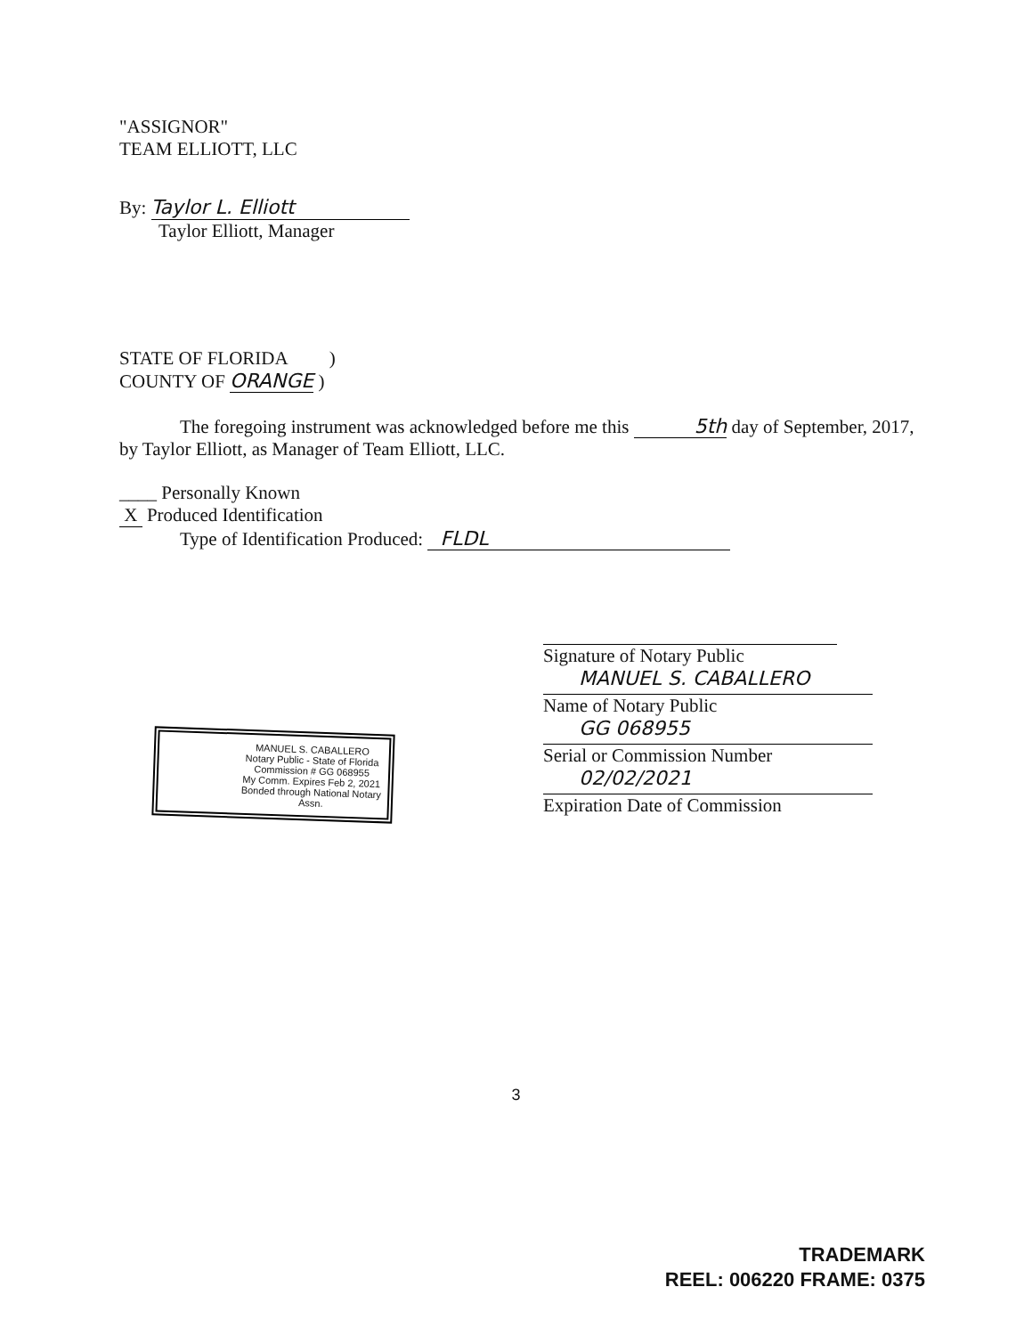"ASSIGNOR"
TEAM ELLIOTT, LLC
By: Taylor L. Elliott
Taylor Elliott, Manager
STATE OF FLORIDA )
COUNTY OF ORANGE )
The foregoing instrument was acknowledged before me this 5th day of September, 2017, by Taylor Elliott, as Manager of Team Elliott, LLC.
____ Personally Known
X Produced Identification
Type of Identification Produced: FLDL
Signature of Notary Public
MANUEL S. CABALLERO
Name of Notary Public
GG 068955
Serial or Commission Number
02/02/2021
Expiration Date of Commission
3
MANUEL S. CABALLERO
Notary Public - State of Florida
Commission # GG 068955
My Comm. Expires Feb 2, 2021
Bonded through National Notary Assn.
TRADEMARK
REEL: 006220 FRAME: 0375